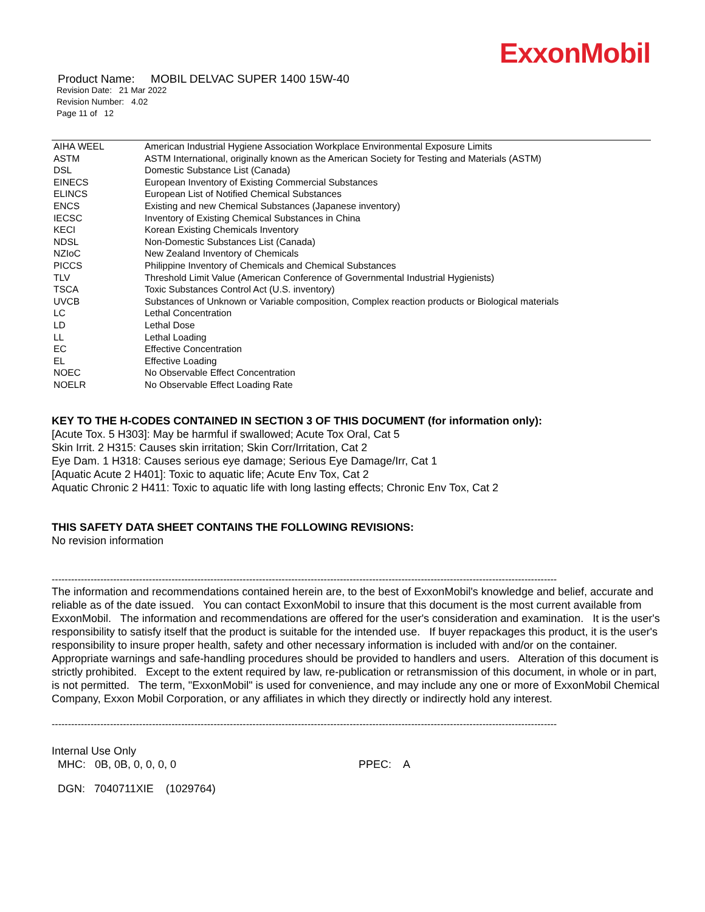ExxonMobil
Product Name: MOBIL DELVAC SUPER 1400 15W-40
Revision Date: 21 Mar 2022
Revision Number: 4.02
Page 11 of 12
| AIHA WEEL | American Industrial Hygiene Association Workplace Environmental Exposure Limits |
| ASTM | ASTM International, originally known as the American Society for Testing and Materials (ASTM) |
| DSL | Domestic Substance List (Canada) |
| EINECS | European Inventory of Existing Commercial Substances |
| ELINCS | European List of Notified Chemical Substances |
| ENCS | Existing and new Chemical Substances (Japanese inventory) |
| IECSC | Inventory of Existing Chemical Substances in China |
| KECI | Korean Existing Chemicals Inventory |
| NDSL | Non-Domestic Substances List (Canada) |
| NZIoC | New Zealand Inventory of Chemicals |
| PICCS | Philippine Inventory of Chemicals and Chemical Substances |
| TLV | Threshold Limit Value (American Conference of Governmental Industrial Hygienists) |
| TSCA | Toxic Substances Control Act (U.S. inventory) |
| UVCB | Substances of Unknown or Variable composition, Complex reaction products or Biological materials |
| LC | Lethal Concentration |
| LD | Lethal Dose |
| LL | Lethal Loading |
| EC | Effective Concentration |
| EL | Effective Loading |
| NOEC | No Observable Effect Concentration |
| NOELR | No Observable Effect Loading Rate |
KEY TO THE H-CODES CONTAINED IN SECTION 3 OF THIS DOCUMENT (for information only):
[Acute Tox. 5 H303]: May be harmful if swallowed; Acute Tox Oral, Cat 5
Skin Irrit. 2 H315: Causes skin irritation; Skin Corr/Irritation, Cat 2
Eye Dam. 1 H318: Causes serious eye damage; Serious Eye Damage/Irr, Cat 1
[Aquatic Acute 2 H401]: Toxic to aquatic life; Acute Env Tox, Cat 2
Aquatic Chronic 2 H411: Toxic to aquatic life with long lasting effects; Chronic Env Tox, Cat 2
THIS SAFETY DATA SHEET CONTAINS THE FOLLOWING REVISIONS:
No revision information
------------------------------------------------------------------------------------------------------------------------------------------------------------
The information and recommendations contained herein are, to the best of ExxonMobil's knowledge and belief, accurate and reliable as of the date issued. You can contact ExxonMobil to insure that this document is the most current available from ExxonMobil. The information and recommendations are offered for the user's consideration and examination. It is the user's responsibility to satisfy itself that the product is suitable for the intended use. If buyer repackages this product, it is the user's responsibility to insure proper health, safety and other necessary information is included with and/or on the container. Appropriate warnings and safe-handling procedures should be provided to handlers and users. Alteration of this document is strictly prohibited. Except to the extent required by law, re-publication or retransmission of this document, in whole or in part, is not permitted. The term, "ExxonMobil" is used for convenience, and may include any one or more of ExxonMobil Chemical Company, Exxon Mobil Corporation, or any affiliates in which they directly or indirectly hold any interest.
------------------------------------------------------------------------------------------------------------------------------------------------------------
Internal Use Only
MHC: 0B, 0B, 0, 0, 0, 0 PPEC: A
DGN: 7040711XIE (1029764)